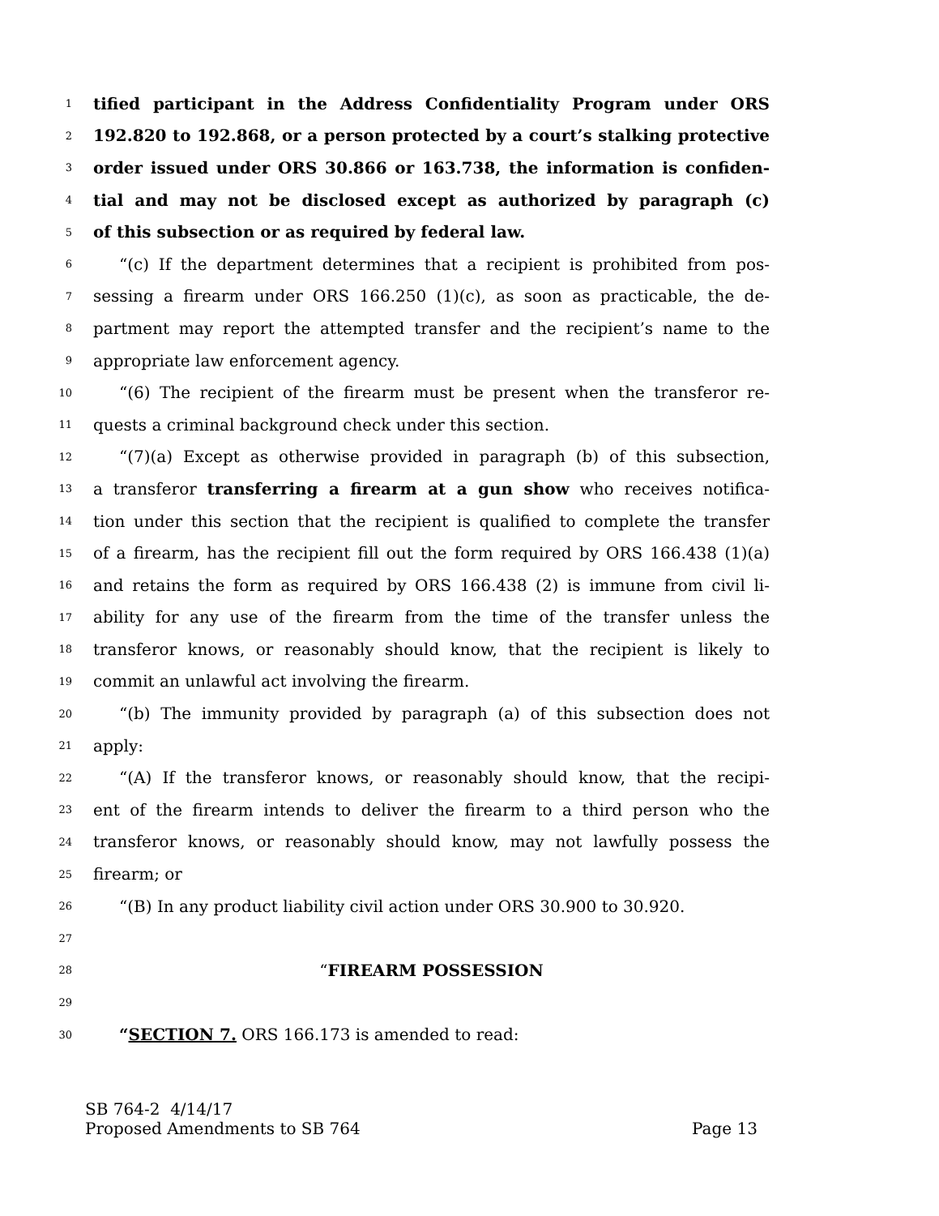1 tified participant in the Address Confidentiality Program under ORS
2 192.820 to 192.868, or a person protected by a court’s stalking protective
3 order issued under ORS 30.866 or 163.738, the information is confiden-
4 tial and may not be disclosed except as authorized by paragraph (c)
5 of this subsection or as required by federal law.
6 “(c) If the department determines that a recipient is prohibited from pos-
7 sessing a firearm under ORS 166.250 (1)(c), as soon as practicable, the de-
8 partment may report the attempted transfer and the recipient’s name to the
9 appropriate law enforcement agency.
10 “(6) The recipient of the firearm must be present when the transferor re-
11 quests a criminal background check under this section.
12 “(7)(a) Except as otherwise provided in paragraph (b) of this subsection,
13 a transferor transferring a firearm at a gun show who receives notifica-
14 tion under this section that the recipient is qualified to complete the transfer
15 of a firearm, has the recipient fill out the form required by ORS 166.438 (1)(a)
16 and retains the form as required by ORS 166.438 (2) is immune from civil li-
17 ability for any use of the firearm from the time of the transfer unless the
18 transferor knows, or reasonably should know, that the recipient is likely to
19 commit an unlawful act involving the firearm.
20 “(b) The immunity provided by paragraph (a) of this subsection does not
21 apply:
22 “(A) If the transferor knows, or reasonably should know, that the recipi-
23 ent of the firearm intends to deliver the firearm to a third person who the
24 transferor knows, or reasonably should know, may not lawfully possess the
25 firearm; or
26 “(B) In any product liability civil action under ORS 30.900 to 30.920.
27
28 “FIREARM POSSESSION
29
30 “SECTION 7. ORS 166.173 is amended to read:
SB 764-2 4/14/17
Proposed Amendments to SB 764 Page 13